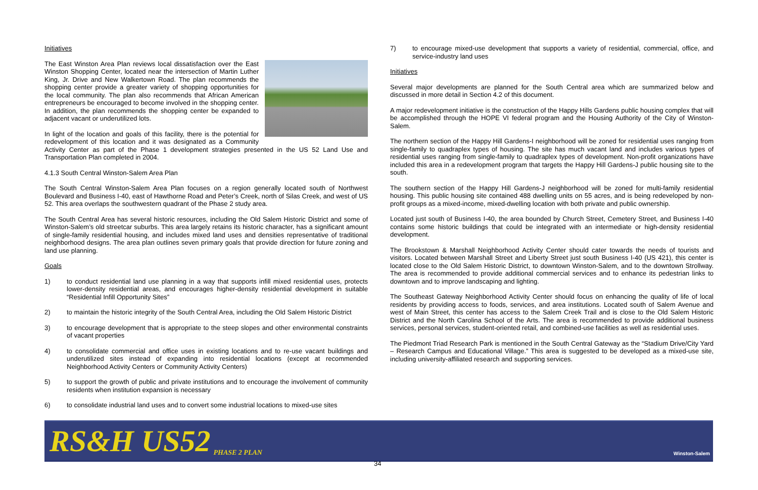Initiatives
The East Winston Area Plan reviews local dissatisfaction over the East Winston Shopping Center, located near the intersection of Martin Luther King, Jr. Drive and New Walkertown Road. The plan recommends the shopping center provide a greater variety of shopping opportunities for the local community. The plan also recommends that African American entrepreneurs be encouraged to become involved in the shopping center. In addition, the plan recommends the shopping center be expanded to adjacent vacant or underutilized lots.
In light of the location and goals of this facility, there is the potential for redevelopment of this location and it was designated as a Community Activity Center as part of the Phase 1 development strategies presented in the US 52 Land Use and Transportation Plan completed in 2004.
4.1.3 South Central Winston-Salem Area Plan
The South Central Winston-Salem Area Plan focuses on a region generally located south of Northwest Boulevard and Business I-40, east of Hawthorne Road and Peter’s Creek, north of Silas Creek, and west of US 52. This area overlaps the southwestern quadrant of the Phase 2 study area.
The South Central Area has several historic resources, including the Old Salem Historic District and some of Winston-Salem’s old streetcar suburbs. This area largely retains its historic character, has a significant amount of single-family residential housing, and includes mixed land uses and densities representative of traditional neighborhood designs. The area plan outlines seven primary goals that provide direction for future zoning and land use planning.
Goals
1) to conduct residential land use planning in a way that supports infill mixed residential uses, protects lower-density residential areas, and encourages higher-density residential development in suitable “Residential Infill Opportunity Sites”
2) to maintain the historic integrity of the South Central Area, including the Old Salem Historic District
3) to encourage development that is appropriate to the steep slopes and other environmental constraints of vacant properties
4) to consolidate commercial and office uses in existing locations and to re-use vacant buildings and underutilized sites instead of expanding into residential locations (except at recommended Neighborhood Activity Centers or Community Activity Centers)
5) to support the growth of public and private institutions and to encourage the involvement of community residents when institution expansion is necessary
6) to consolidate industrial land uses and to convert some industrial locations to mixed-use sites
7) to encourage mixed-use development that supports a variety of residential, commercial, office, and service-industry land uses
Initiatives
Several major developments are planned for the South Central area which are summarized below and discussed in more detail in Section 4.2 of this document.
A major redevelopment initiative is the construction of the Happy Hills Gardens public housing complex that will be accomplished through the HOPE VI federal program and the Housing Authority of the City of Winston-Salem.
The northern section of the Happy Hill Gardens-I neighborhood will be zoned for residential uses ranging from single-family to quadraplex types of housing. The site has much vacant land and includes various types of residential uses ranging from single-family to quadraplex types of development. Non-profit organizations have included this area in a redevelopment program that targets the Happy Hill Gardens-J public housing site to the south.
The southern section of the Happy Hill Gardens-J neighborhood will be zoned for multi-family residential housing. This public housing site contained 488 dwelling units on 55 acres, and is being redeveloped by non-profit groups as a mixed-income, mixed-dwelling location with both private and public ownership.
Located just south of Business I-40, the area bounded by Church Street, Cemetery Street, and Business I-40 contains some historic buildings that could be integrated with an intermediate or high-density residential development.
The Brookstown & Marshall Neighborhood Activity Center should cater towards the needs of tourists and visitors. Located between Marshall Street and Liberty Street just south Business I-40 (US 421), this center is located close to the Old Salem Historic District, to downtown Winston-Salem, and to the downtown Strollway. The area is recommended to provide additional commercial services and to enhance its pedestrian links to downtown and to improve landscaping and lighting.
The Southeast Gateway Neighborhood Activity Center should focus on enhancing the quality of life of local residents by providing access to foods, services, and area institutions. Located south of Salem Avenue and west of Main Street, this center has access to the Salem Creek Trail and is close to the Old Salem Historic District and the North Carolina School of the Arts. The area is recommended to provide additional business services, personal services, student-oriented retail, and combined-use facilities as well as residential uses.
The Piedmont Triad Research Park is mentioned in the South Central Gateway as the “Stadium Drive/City Yard – Research Campus and Educational Village.” This area is suggested to be developed as a mixed-use site, including university-affiliated research and supporting services.
RS&H US52 PHASE 2 PLAN
Winston-Salem
34